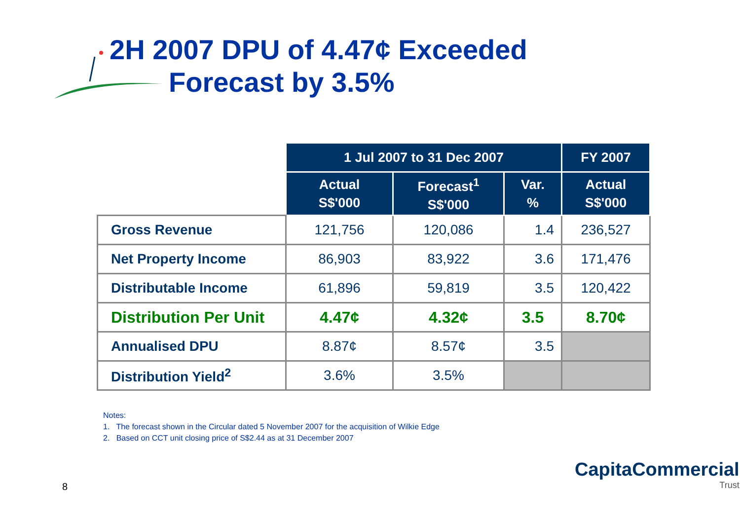2H 2007 DPU of 4.47¢ Exceeded
Forecast by 3.5%
| | 1 Jul 2007 to 31 Dec 2007 | | | FY 2007 |
| | Actual S$'000 | Forecast<sup>1</sup> S$'000 | Var. % | Actual S$'000 |
| Gross Revenue | 121,756 | 120,086 | 1.4 | 236,527 |
| Net Property Income | 86,903 | 83,922 | 3.6 | 171,476 |
| Distributable Income | 61,896 | 59,819 | 3.5 | 120,422 |
| Distribution Per Unit | 4.47¢ | 4.32¢ | 3.5 | 8.70¢ |
| Annualised DPU | 8.87¢ | 8.57¢ | 3.5 | |
| Distribution Yield<sup>2</sup> | 3.6% | 3.5% | | |
Notes:
1. The forecast shown in the Circular dated 5 November 2007 for the acquisition of Wilkie Edge
2. Based on CCT unit closing price of S$2.44 as at 31 December 2007
8
CapitaCommercial
Trust